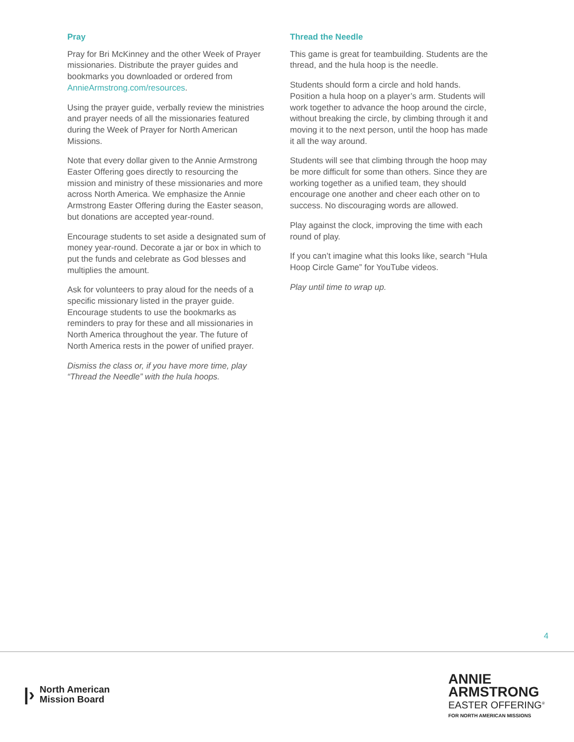Pray
Pray for Bri McKinney and the other Week of Prayer missionaries. Distribute the prayer guides and bookmarks you downloaded or ordered from AnnieArmstrong.com/resources.
Using the prayer guide, verbally review the ministries and prayer needs of all the missionaries featured during the Week of Prayer for North American Missions.
Note that every dollar given to the Annie Armstrong Easter Offering goes directly to resourcing the mission and ministry of these missionaries and more across North America. We emphasize the Annie Armstrong Easter Offering during the Easter season, but donations are accepted year-round.
Encourage students to set aside a designated sum of money year-round. Decorate a jar or box in which to put the funds and celebrate as God blesses and multiplies the amount.
Ask for volunteers to pray aloud for the needs of a specific missionary listed in the prayer guide. Encourage students to use the bookmarks as reminders to pray for these and all missionaries in North America throughout the year. The future of North America rests in the power of unified prayer.
Dismiss the class or, if you have more time, play “Thread the Needle” with the hula hoops.
Thread the Needle
This game is great for teambuilding. Students are the thread, and the hula hoop is the needle.
Students should form a circle and hold hands. Position a hula hoop on a player’s arm. Students will work together to advance the hoop around the circle, without breaking the circle, by climbing through it and moving it to the next person, until the hoop has made it all the way around.
Students will see that climbing through the hoop may be more difficult for some than others. Since they are working together as a unified team, they should encourage one another and cheer each other on to success. No discouraging words are allowed.
Play against the clock, improving the time with each round of play.
If you can’t imagine what this looks like, search “Hula Hoop Circle Game” for YouTube videos.
Play until time to wrap up.
4
|› North American
Mission Board
ANNIE
ARMSTRONG
EASTER OFFERING<sup>®</sup>
FOR NORTH AMERICAN MISSIONS